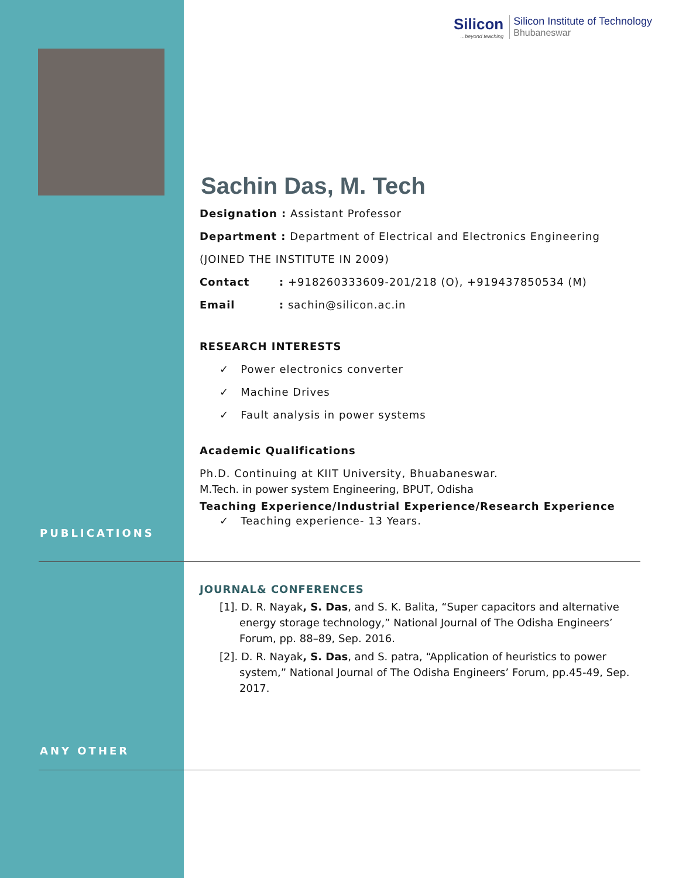Silicon...beyond teaching
Silicon Institute of Technology
Bhubaneswar
Sachin Das, M. Tech
Designation : Assistant Professor
Department : Department of Electrical and Electronics Engineering
(JOINED THE INSTITUTE IN 2009)
Contact: +918260333609-201/218 (O), +919437850534 (M)
Email: sachin@silicon.ac.in
RESEARCH INTERESTS
✓ Power electronics converter
✓ Machine Drives
✓ Fault analysis in power systems
Academic Qualifications
Ph.D. Continuing at KIIT University, Bhuabaneswar.
M.Tech. in power system Engineering, BPUT, Odisha
Teaching Experience/Industrial Experience/Research Experience
✓ Teaching experience- 13 Years.
PUBLICATIONS
JOURNAL& CONFERENCES
[1]. D. R. Nayak, S. Das, and S. K. Balita, “Super capacitors and alternative energy storage technology,” National Journal of The Odisha Engineers’ Forum, pp. 88–89, Sep. 2016.
[2]. D. R. Nayak, S. Das, and S. patra, “Application of heuristics to power system,” National Journal of The Odisha Engineers’ Forum, pp.45-49, Sep. 2017.
ANY OTHER